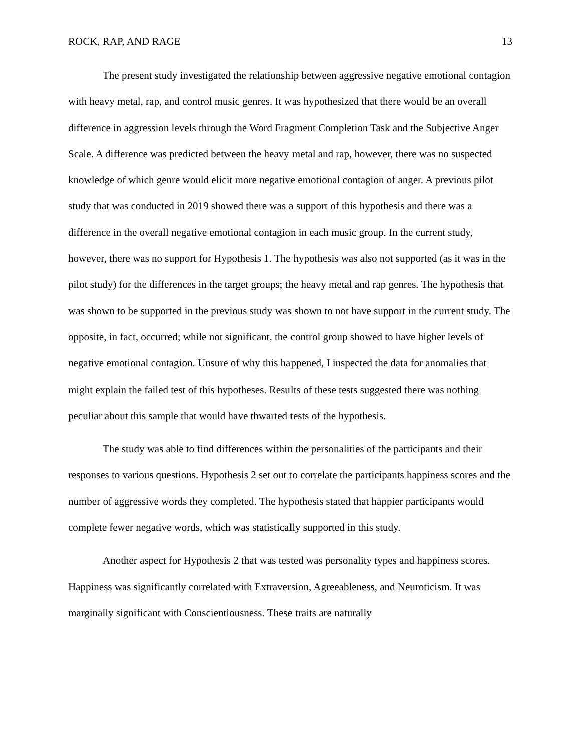ROCK, RAP, AND RAGE 13
The present study investigated the relationship between aggressive negative emotional contagion with heavy metal, rap, and control music genres. It was hypothesized that there would be an overall difference in aggression levels through the Word Fragment Completion Task and the Subjective Anger Scale. A difference was predicted between the heavy metal and rap, however, there was no suspected knowledge of which genre would elicit more negative emotional contagion of anger. A previous pilot study that was conducted in 2019 showed there was a support of this hypothesis and there was a difference in the overall negative emotional contagion in each music group. In the current study, however, there was no support for Hypothesis 1. The hypothesis was also not supported (as it was in the pilot study) for the differences in the target groups; the heavy metal and rap genres. The hypothesis that was shown to be supported in the previous study was shown to not have support in the current study. The opposite, in fact, occurred; while not significant, the control group showed to have higher levels of negative emotional contagion. Unsure of why this happened, I inspected the data for anomalies that might explain the failed test of this hypotheses. Results of these tests suggested there was nothing peculiar about this sample that would have thwarted tests of the hypothesis.
The study was able to find differences within the personalities of the participants and their responses to various questions. Hypothesis 2 set out to correlate the participants happiness scores and the number of aggressive words they completed. The hypothesis stated that happier participants would complete fewer negative words, which was statistically supported in this study.
Another aspect for Hypothesis 2 that was tested was personality types and happiness scores. Happiness was significantly correlated with Extraversion, Agreeableness, and Neuroticism. It was marginally significant with Conscientiousness. These traits are naturally